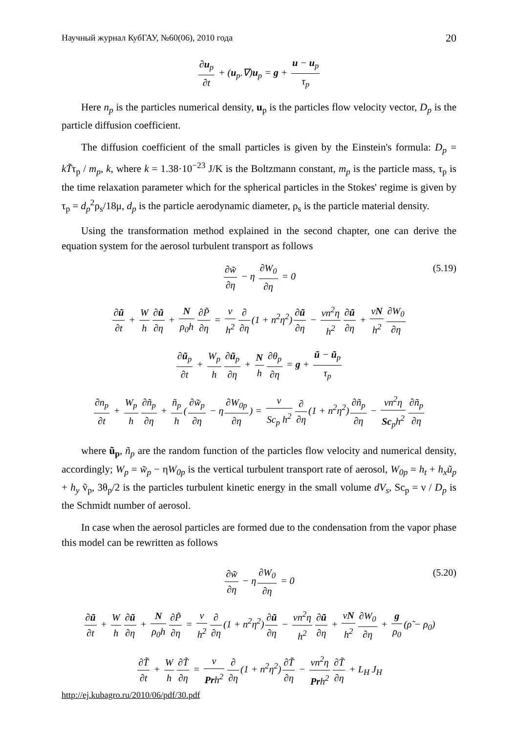Научный журнал КубГАУ, №60(06), 2010 года 20
∂u<sub>p</sub> ∂t + (u<sub>p</sub>.∇)u<sub>p</sub> = g + u − u<sub>p</sub> τ<sub>p</sub>
Here n<sub>p</sub> is the particles numerical density, u<sub>p</sub> is the particles flow velocity vector, D<sub>p</sub> is the particle diffusion coefficient.
The diffusion coefficient of the small particles is given by the Einstein's formula: D<sub>p</sub> = kT̃τ<sub>p</sub> / m<sub>p</sub>, k, where k = 1.38·10<sup>−23</sup> J/K is the Boltzmann constant, m<sub>p</sub> is the particle mass, τ<sub>p</sub> is the time relaxation parameter which for the spherical particles in the Stokes' regime is given by τ<sub>p</sub> = d<sub>p</sub><sup>2</sup>ρ<sub>s</sub>/18μ, d<sub>p</sub> is the particle aerodynamic diameter, ρ<sub>s</sub> is the particle material density.
Using the transformation method explained in the second chapter, one can derive the equation system for the aerosol turbulent transport as follows
∂w̃ ∂η − η ∂W<sub>0</sub> ∂η = 0 (5.19)
∂ũ ∂t + W h ∂ũ ∂η + N ρ<sub>0</sub>h ∂P̃ ∂η = ν h<sup>2</sup> ∂ ∂η (1 + n<sup>2</sup>η<sup>2</sup>) ∂ũ ∂η − νn<sup>2</sup>η h<sup>2</sup> ∂ũ ∂η + νN h<sup>2</sup> ∂W<sub>0</sub> ∂η
∂ũ<sub>p</sub> ∂t + W<sub>p</sub> h ∂ũ<sub>p</sub> ∂η + N h ∂θ<sub>p</sub> ∂η = g + ũ − ũ<sub>p</sub> τ<sub>p</sub>
∂n<sub>p</sub> ∂t + W<sub>p</sub> h ∂ñ<sub>p</sub> ∂η + ñ<sub>p</sub> h (∂w̃<sub>p</sub> ∂η − η ∂W<sub>0p</sub> ∂η) = ν Sc<sub>p</sub> h<sup>2</sup> ∂ ∂η (1 + n<sup>2</sup>η<sup>2</sup>) ∂ñ<sub>p</sub> ∂η − νn<sup>2</sup>η Sc<sub>p</sub>h<sup>2</sup> ∂ñ<sub>p</sub> ∂η
where ũ<sub>p</sub>, ñ<sub>p</sub> are the random function of the particles flow velocity and numerical density, accordingly; W<sub>p</sub> = w̃<sub>p</sub> − ηW<sub>0p</sub> is the vertical turbulent transport rate of aerosol, W<sub>0p</sub> = h<sub>t</sub> + h<sub>x</sub>ũ<sub>p</sub> + h<sub>y</sub> ṽ<sub>p</sub>, 3θ<sub>p</sub>/2 is the particles turbulent kinetic energy in the small volume dV<sub>s</sub>, Sc<sub>p</sub> = ν / D<sub>p</sub> is the Schmidt number of aerosol.
In case when the aerosol particles are formed due to the condensation from the vapor phase this model can be rewritten as follows
∂w̃ ∂η − η ∂W<sub>0</sub> ∂η = 0 (5.20)
∂ũ ∂t + W h ∂ũ ∂η + N ρ<sub>0</sub>h ∂P̃ ∂η = ν h<sup>2</sup> ∂ ∂η (1 + n<sup>2</sup>η<sup>2</sup>) ∂ũ ∂η − νn<sup>2</sup>η h<sup>2</sup> ∂ũ ∂η + νN h<sup>2</sup> ∂W<sub>0</sub> ∂η + g ρ<sub>0</sub> (ρ̃ − ρ<sub>0</sub>)
∂T̃ ∂t + W h ∂T̃ ∂η = ν Prh<sup>2</sup> ∂ ∂η (1 + n<sup>2</sup>η<sup>2</sup>) ∂T̃ ∂η − νn<sup>2</sup>η Prh<sup>2</sup> ∂T̃ ∂η + L<sub>H</sub> J<sub>H</sub>
http://ej.kubagro.ru/2010/06/pdf/30.pdf